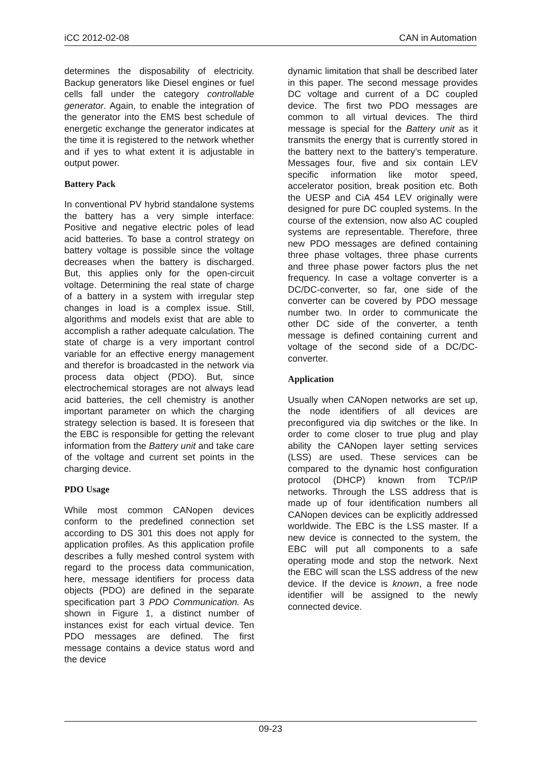iCC 2012-02-08 CAN in Automation
determines the disposability of electricity. Backup generators like Diesel engines or fuel cells fall under the category controllable generator. Again, to enable the integration of the generator into the EMS best schedule of energetic exchange the generator indicates at the time it is registered to the network whether and if yes to what extent it is adjustable in output power.
Battery Pack
In conventional PV hybrid standalone systems the battery has a very simple interface: Positive and negative electric poles of lead acid batteries. To base a control strategy on battery voltage is possible since the voltage decreases when the battery is discharged. But, this applies only for the open-circuit voltage. Determining the real state of charge of a battery in a system with irregular step changes in load is a complex issue. Still, algorithms and models exist that are able to accomplish a rather adequate calculation. The state of charge is a very important control variable for an effective energy management and therefor is broadcasted in the network via process data object (PDO). But, since electrochemical storages are not always lead acid batteries, the cell chemistry is another important parameter on which the charging strategy selection is based. It is foreseen that the EBC is responsible for getting the relevant information from the Battery unit and take care of the voltage and current set points in the charging device.
PDO Usage
While most common CANopen devices conform to the predefined connection set according to DS 301 this does not apply for application profiles. As this application profile describes a fully meshed control system with regard to the process data communication, here, message identifiers for process data objects (PDO) are defined in the separate specification part 3 PDO Communication. As shown in Figure 1, a distinct number of instances exist for each virtual device. Ten PDO messages are defined. The first message contains a device status word and the device
dynamic limitation that shall be described later in this paper. The second message provides DC voltage and current of a DC coupled device. The first two PDO messages are common to all virtual devices. The third message is special for the Battery unit as it transmits the energy that is currently stored in the battery next to the battery’s temperature. Messages four, five and six contain LEV specific information like motor speed, accelerator position, break position etc. Both the UESP and CiA 454 LEV originally were designed for pure DC coupled systems. In the course of the extension, now also AC coupled systems are representable. Therefore, three new PDO messages are defined containing three phase voltages, three phase currents and three phase power factors plus the net frequency. In case a voltage converter is a DC/DC-converter, so far, one side of the converter can be covered by PDO message number two. In order to communicate the other DC side of the converter, a tenth message is defined containing current and voltage of the second side of a DC/DC-converter.
Application
Usually when CANopen networks are set up, the node identifiers of all devices are preconfigured via dip switches or the like. In order to come closer to true plug and play ability the CANopen layer setting services (LSS) are used. These services can be compared to the dynamic host configuration protocol (DHCP) known from TCP/IP networks. Through the LSS address that is made up of four identification numbers all CANopen devices can be explicitly addressed worldwide. The EBC is the LSS master. If a new device is connected to the system, the EBC will put all components to a safe operating mode and stop the network. Next the EBC will scan the LSS address of the new device. If the device is known, a free node identifier will be assigned to the newly connected device.
09-23